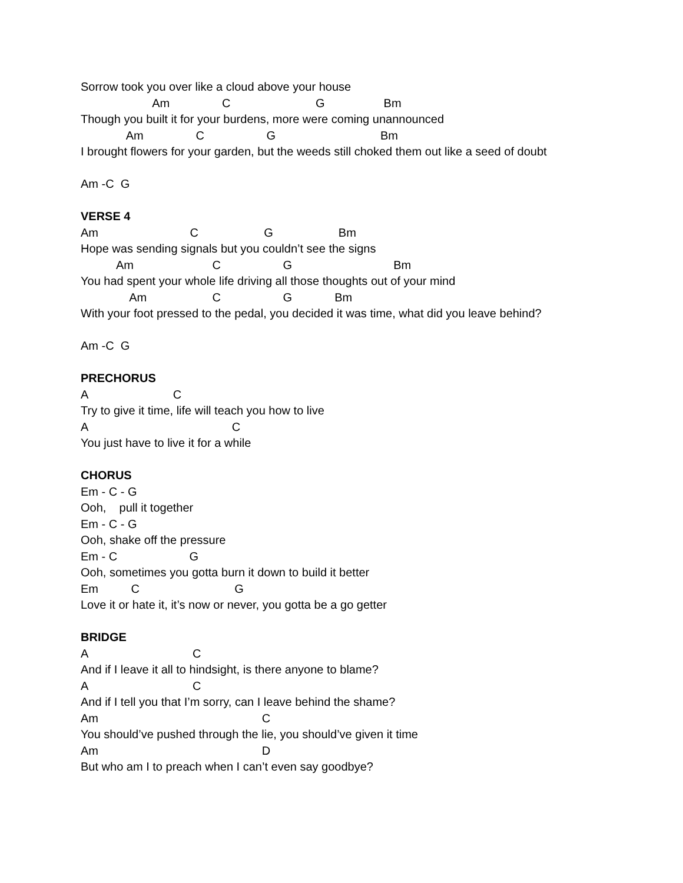Sorrow took you over like a cloud above your house
Am C G Bm
Though you built it for your burdens, more were coming unannounced
Am C G Bm
I brought flowers for your garden, but the weeds still choked them out like a seed of doubt
Am -C G
VERSE 4
Am C G Bm
Hope was sending signals but you couldn’t see the signs
Am C G Bm
You had spent your whole life driving all those thoughts out of your mind
Am C G Bm
With your foot pressed to the pedal, you decided it was time, what did you leave behind?
Am -C G
PRECHORUS
A C
Try to give it time, life will teach you how to live
A C
You just have to live it for a while
CHORUS
Em - C - G
Ooh, pull it together
Em - C - G
Ooh, shake off the pressure
Em - C G
Ooh, sometimes you gotta burn it down to build it better
Em C G
Love it or hate it, it’s now or never, you gotta be a go getter
BRIDGE
A C
And if I leave it all to hindsight, is there anyone to blame?
A C
And if I tell you that I’m sorry, can I leave behind the shame?
Am C
You should’ve pushed through the lie, you should’ve given it time
Am D
But who am I to preach when I can’t even say goodbye?